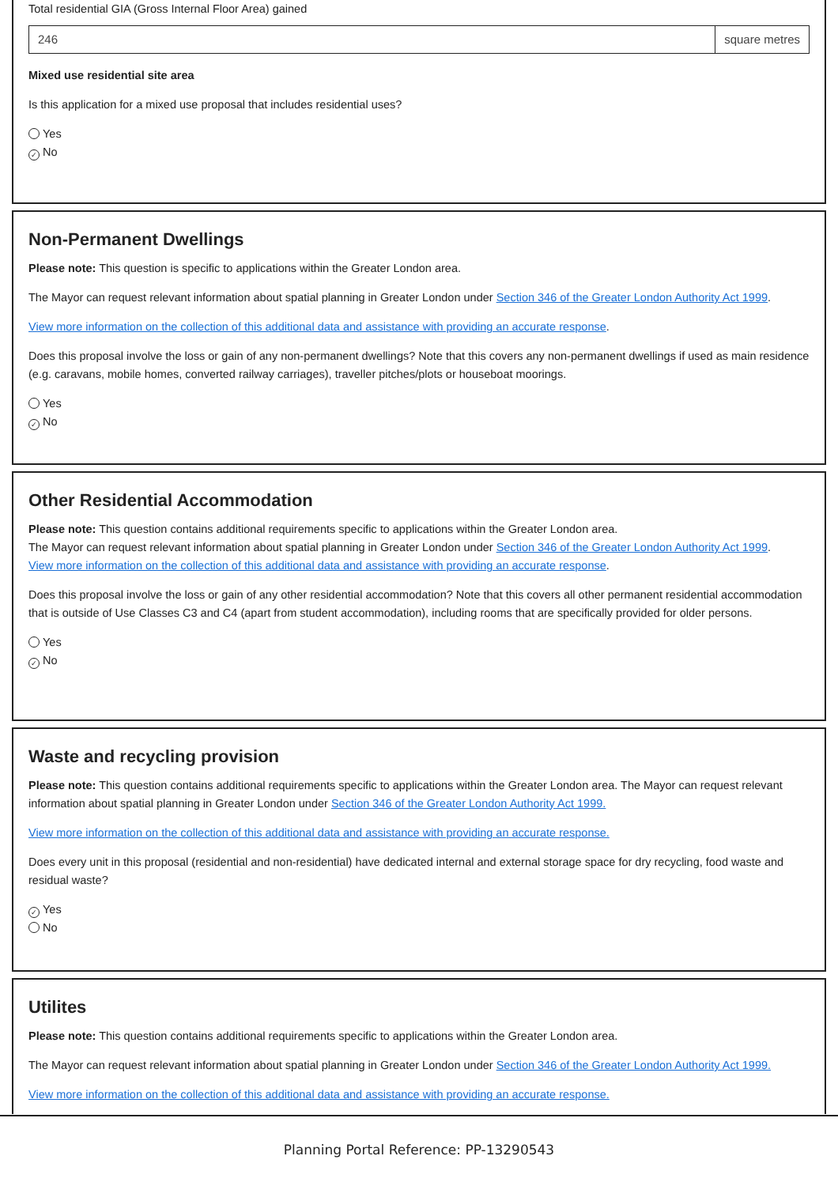Total residential GIA (Gross Internal Floor Area) gained
246 square metres
Mixed use residential site area
Is this application for a mixed use proposal that includes residential uses?
Yes
✓ No
Non-Permanent Dwellings
Please note: This question is specific to applications within the Greater London area.
The Mayor can request relevant information about spatial planning in Greater London under Section 346 of the Greater London Authority Act 1999.
View more information on the collection of this additional data and assistance with providing an accurate response.
Does this proposal involve the loss or gain of any non-permanent dwellings? Note that this covers any non-permanent dwellings if used as main residence (e.g. caravans, mobile homes, converted railway carriages), traveller pitches/plots or houseboat moorings.
Yes
✓ No
Other Residential Accommodation
Please note: This question contains additional requirements specific to applications within the Greater London area.
The Mayor can request relevant information about spatial planning in Greater London under Section 346 of the Greater London Authority Act 1999.
View more information on the collection of this additional data and assistance with providing an accurate response.
Does this proposal involve the loss or gain of any other residential accommodation? Note that this covers all other permanent residential accommodation that is outside of Use Classes C3 and C4 (apart from student accommodation), including rooms that are specifically provided for older persons.
Yes
✓ No
Waste and recycling provision
Please note: This question contains additional requirements specific to applications within the Greater London area. The Mayor can request relevant information about spatial planning in Greater London under Section 346 of the Greater London Authority Act 1999.
View more information on the collection of this additional data and assistance with providing an accurate response.
Does every unit in this proposal (residential and non-residential) have dedicated internal and external storage space for dry recycling, food waste and residual waste?
✓ Yes
No
Utilites
Please note: This question contains additional requirements specific to applications within the Greater London area.
The Mayor can request relevant information about spatial planning in Greater London under Section 346 of the Greater London Authority Act 1999.
View more information on the collection of this additional data and assistance with providing an accurate response.
Planning Portal Reference: PP-13290543